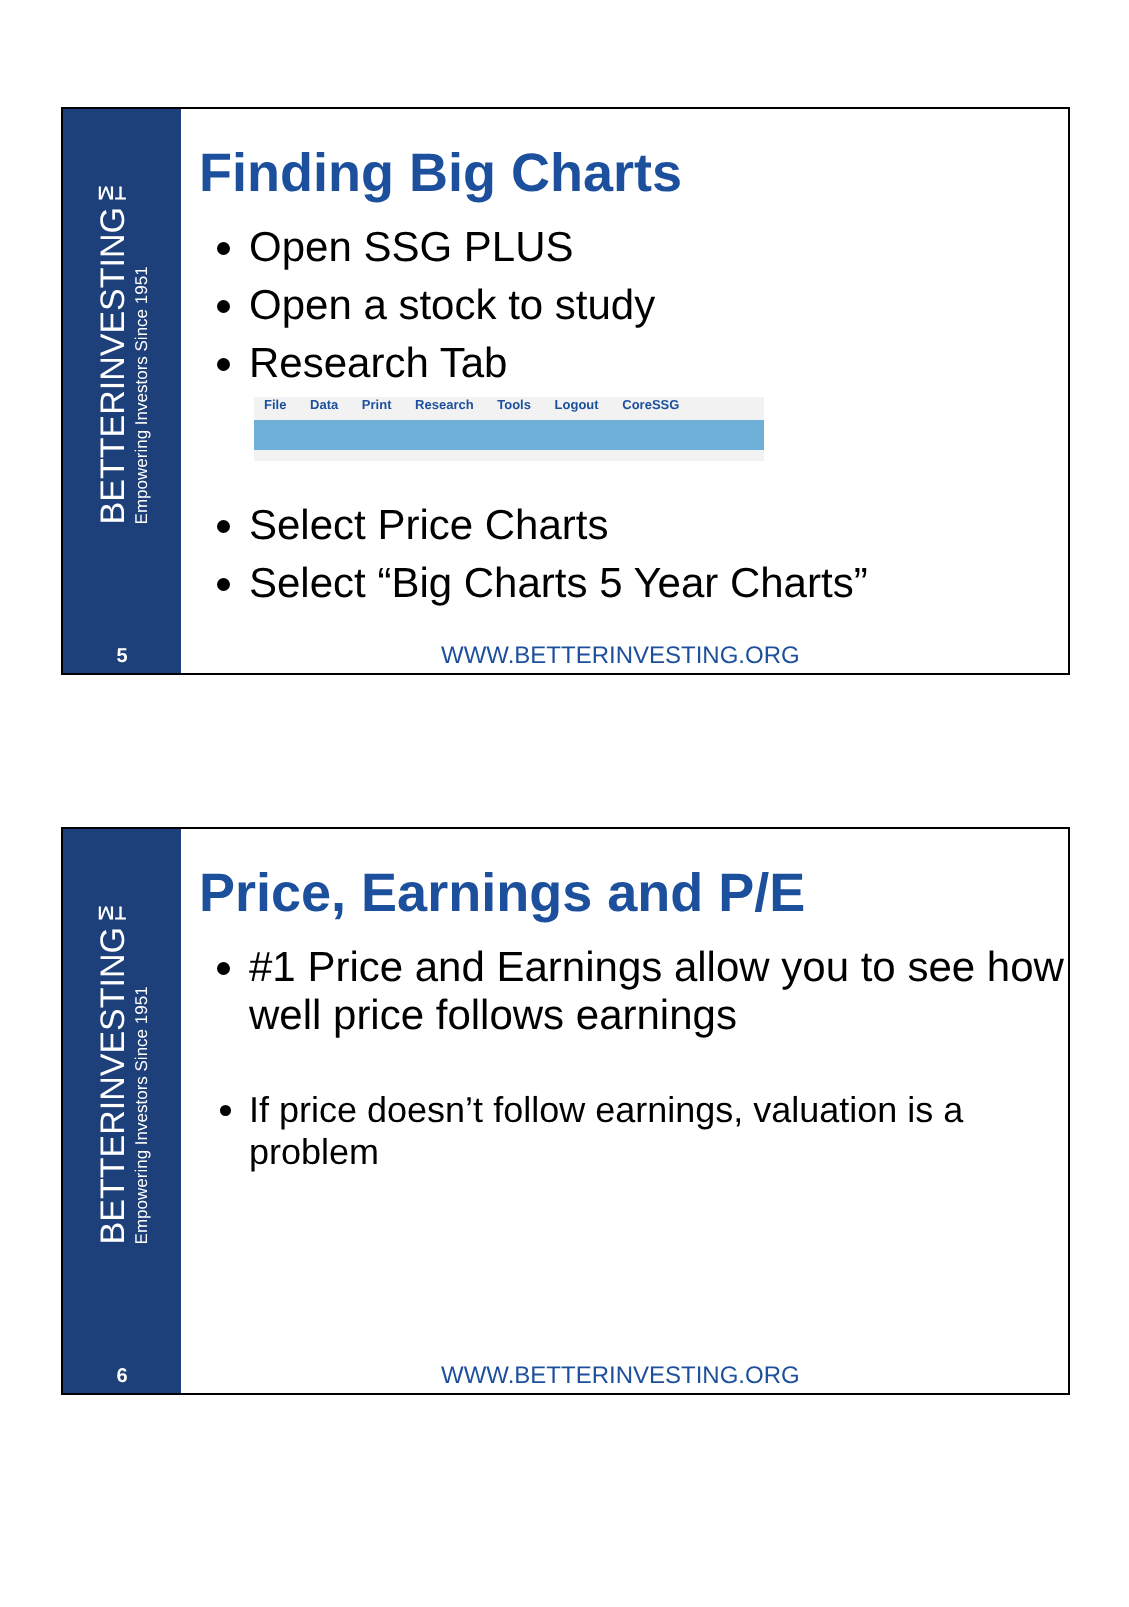BETTERINVESTING™
Empowering Investors Since 1951
5
Finding Big Charts
Open SSG PLUS
Open a stock to study
Research Tab
File Data Print Research Tools Logout CoreSSG
Select Price Charts
Select “Big Charts 5 Year Charts”
WWW.BETTERINVESTING.ORG
BETTERINVESTING™
Empowering Investors Since 1951
6
Price, Earnings and P/E
#1 Price and Earnings allow you to see how well price follows earnings
If price doesn’t follow earnings, valuation is a problem
WWW.BETTERINVESTING.ORG